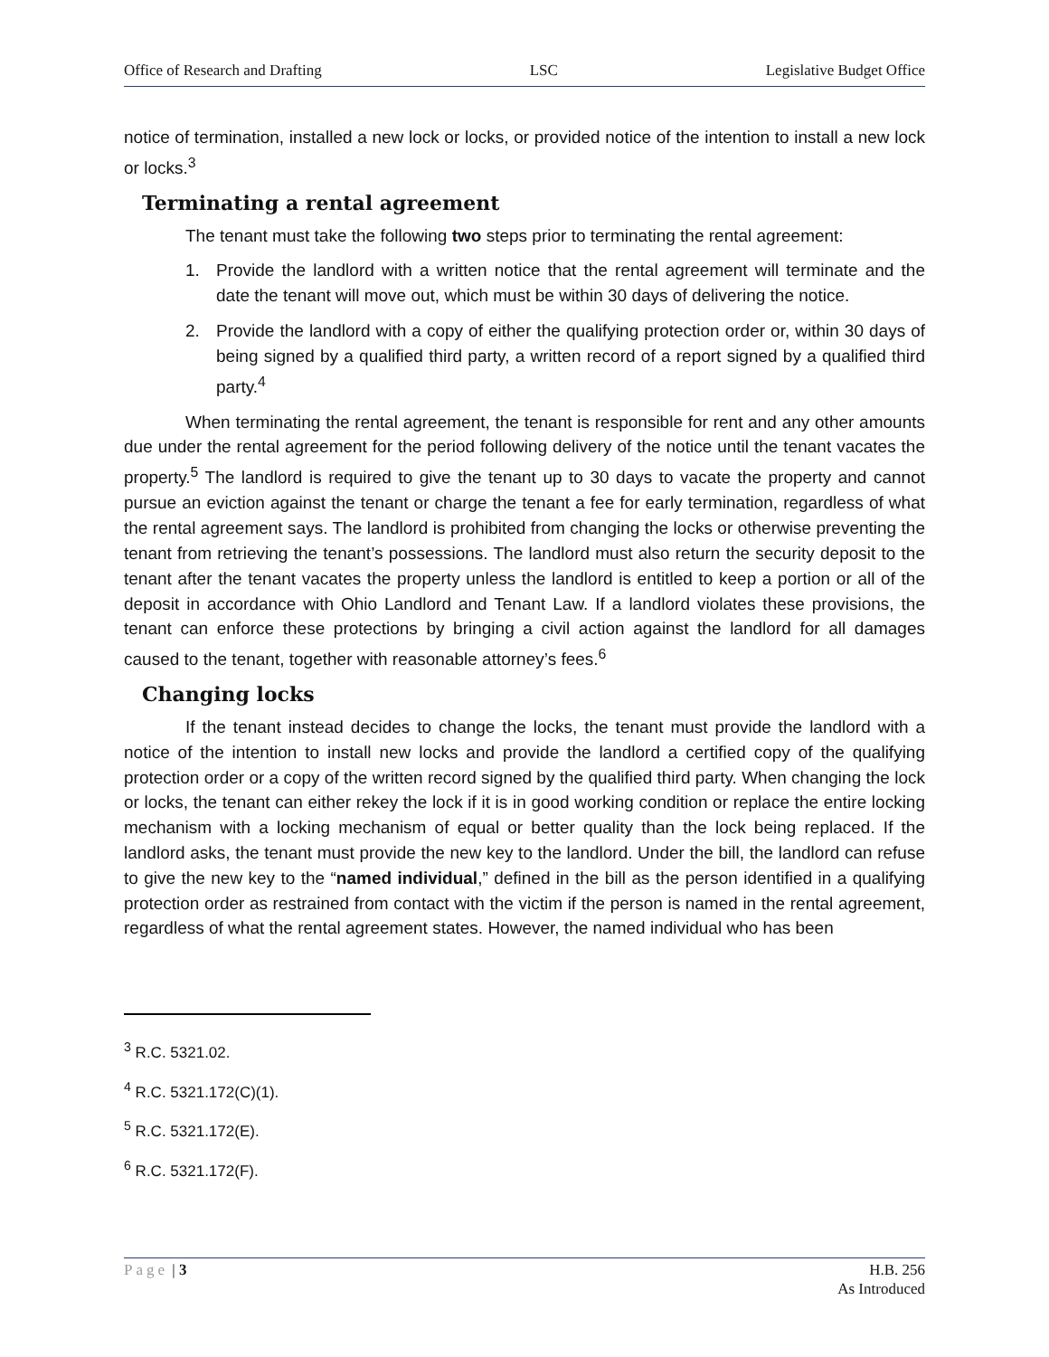Office of Research and Drafting LSC Legislative Budget Office
notice of termination, installed a new lock or locks, or provided notice of the intention to install a new lock or locks.<sup>3</sup>
Terminating a rental agreement
The tenant must take the following two steps prior to terminating the rental agreement:
1. Provide the landlord with a written notice that the rental agreement will terminate and the date the tenant will move out, which must be within 30 days of delivering the notice.
2. Provide the landlord with a copy of either the qualifying protection order or, within 30 days of being signed by a qualified third party, a written record of a report signed by a qualified third party.<sup>4</sup>
When terminating the rental agreement, the tenant is responsible for rent and any other amounts due under the rental agreement for the period following delivery of the notice until the tenant vacates the property.<sup>5</sup> The landlord is required to give the tenant up to 30 days to vacate the property and cannot pursue an eviction against the tenant or charge the tenant a fee for early termination, regardless of what the rental agreement says. The landlord is prohibited from changing the locks or otherwise preventing the tenant from retrieving the tenant’s possessions. The landlord must also return the security deposit to the tenant after the tenant vacates the property unless the landlord is entitled to keep a portion or all of the deposit in accordance with Ohio Landlord and Tenant Law. If a landlord violates these provisions, the tenant can enforce these protections by bringing a civil action against the landlord for all damages caused to the tenant, together with reasonable attorney’s fees.<sup>6</sup>
Changing locks
If the tenant instead decides to change the locks, the tenant must provide the landlord with a notice of the intention to install new locks and provide the landlord a certified copy of the qualifying protection order or a copy of the written record signed by the qualified third party. When changing the lock or locks, the tenant can either rekey the lock if it is in good working condition or replace the entire locking mechanism with a locking mechanism of equal or better quality than the lock being replaced. If the landlord asks, the tenant must provide the new key to the landlord. Under the bill, the landlord can refuse to give the new key to the “named individual,” defined in the bill as the person identified in a qualifying protection order as restrained from contact with the victim if the person is named in the rental agreement, regardless of what the rental agreement states. However, the named individual who has been
<sup>3</sup> R.C. 5321.02.
<sup>4</sup> R.C. 5321.172(C)(1).
<sup>5</sup> R.C. 5321.172(E).
<sup>6</sup> R.C. 5321.172(F).
Page | 3 H.B. 256
As Introduced